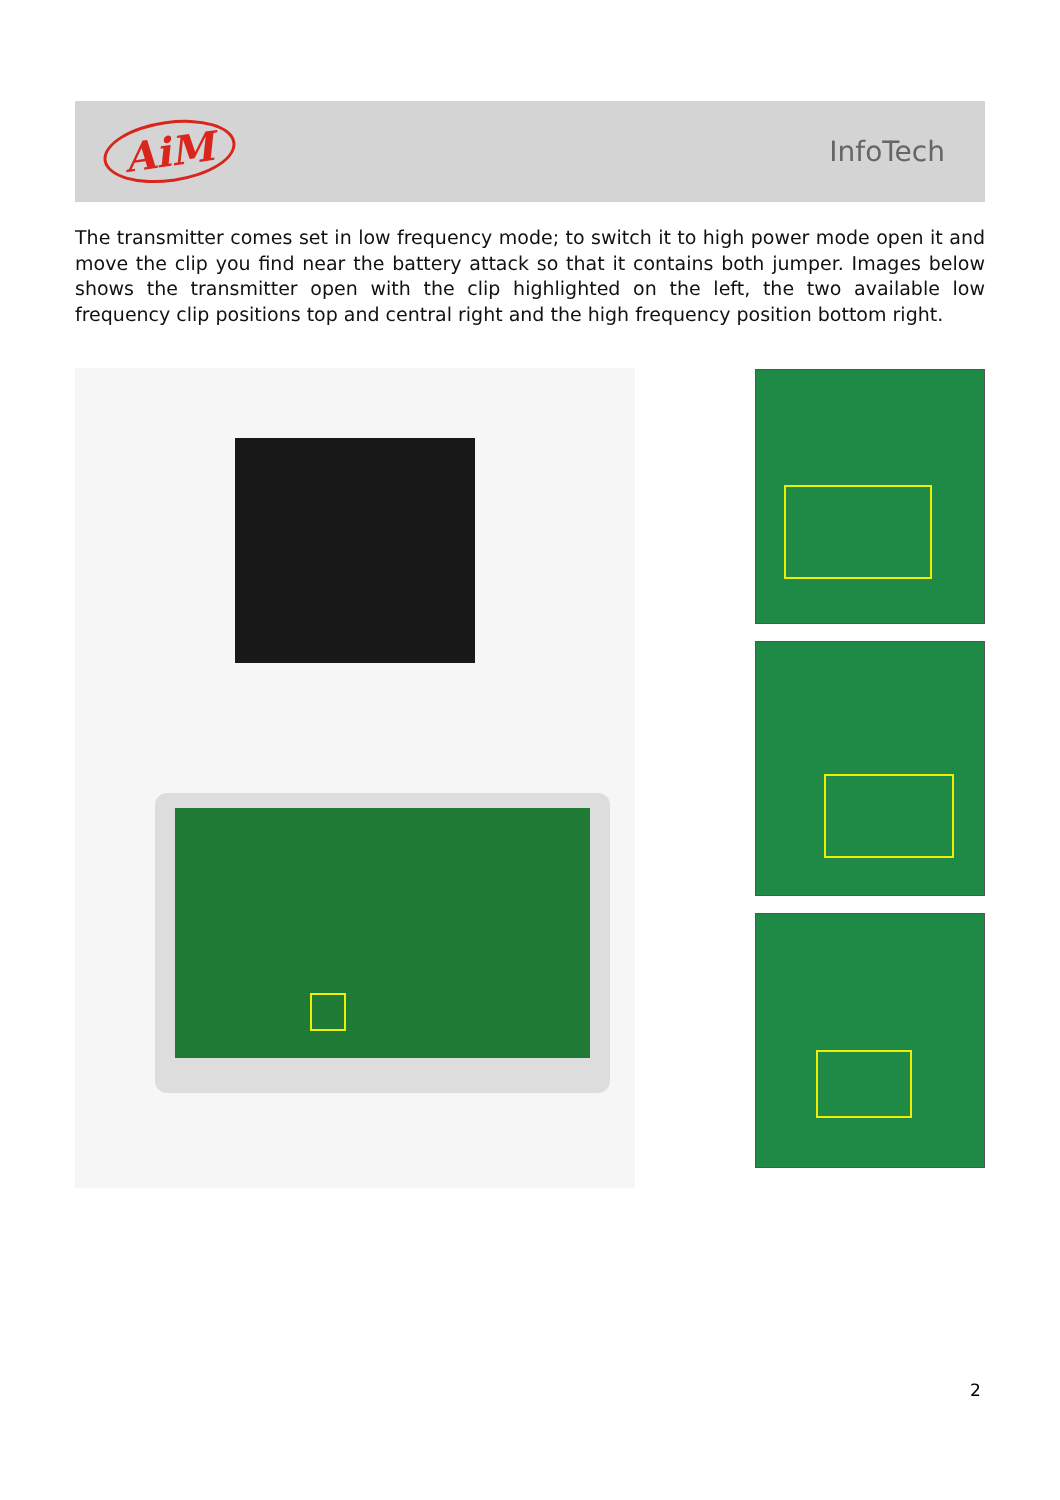AiM
InfoTech
The transmitter comes set in low frequency mode; to switch it to high power mode open it and move the clip you find near the battery attack so that it contains both jumper. Images below shows the transmitter open with the clip highlighted on the left, the two available low frequency clip positions top and central right and the high frequency position bottom right.
2